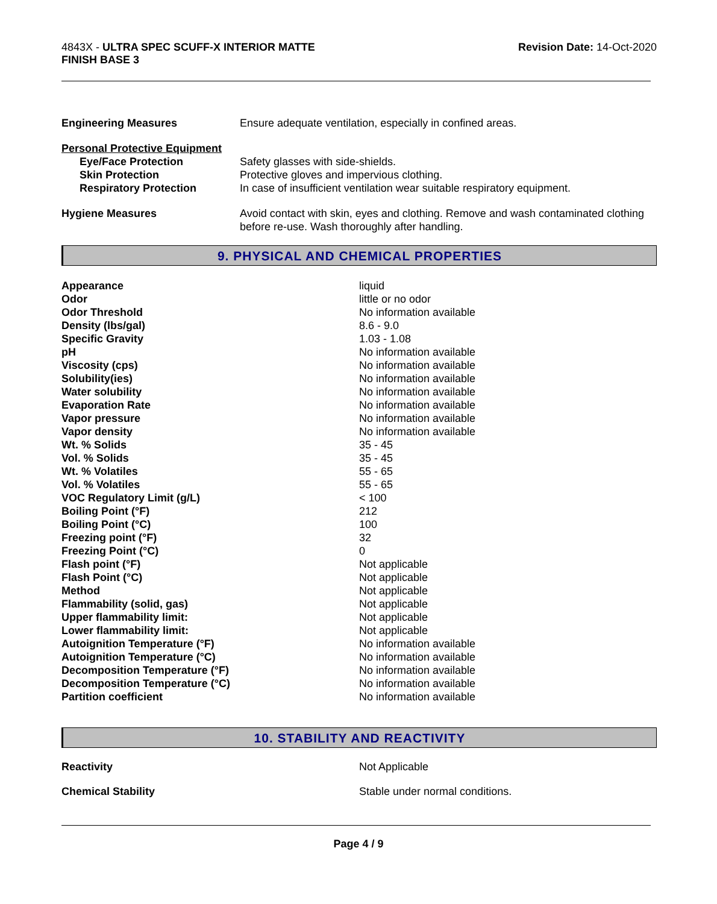4843X - ULTRA SPEC SCUFF-X INTERIOR MATTE
FINISH BASE 3
Revision Date: 14-Oct-2020
| Engineering Measures | Ensure adequate ventilation, especially in confined areas. |
| Personal Protective Equipment | |
| Eye/Face Protection | Safety glasses with side-shields. |
| Skin Protection | Protective gloves and impervious clothing. |
| Respiratory Protection | In case of insufficient ventilation wear suitable respiratory equipment. |
| Hygiene Measures | Avoid contact with skin, eyes and clothing. Remove and wash contaminated clothing before re-use. Wash thoroughly after handling. |
9. PHYSICAL AND CHEMICAL PROPERTIES
| Appearance | liquid |
| Odor | little or no odor |
| Odor Threshold | No information available |
| Density (lbs/gal) | 8.6 - 9.0 |
| Specific Gravity | 1.03 - 1.08 |
| pH | No information available |
| Viscosity (cps) | No information available |
| Solubility(ies) | No information available |
| Water solubility | No information available |
| Evaporation Rate | No information available |
| Vapor pressure | No information available |
| Vapor density | No information available |
| Wt. % Solids | 35 - 45 |
| Vol. % Solids | 35 - 45 |
| Wt. % Volatiles | 55 - 65 |
| Vol. % Volatiles | 55 - 65 |
| VOC Regulatory Limit (g/L) | < 100 |
| Boiling Point (°F) | 212 |
| Boiling Point (°C) | 100 |
| Freezing point (°F) | 32 |
| Freezing Point (°C) | 0 |
| Flash point (°F) | Not applicable |
| Flash Point (°C) | Not applicable |
| Method | Not applicable |
| Flammability (solid, gas) | Not applicable |
| Upper flammability limit: | Not applicable |
| Lower flammability limit: | Not applicable |
| Autoignition Temperature (°F) | No information available |
| Autoignition Temperature (°C) | No information available |
| Decomposition Temperature (°F) | No information available |
| Decomposition Temperature (°C) | No information available |
| Partition coefficient | No information available |
10. STABILITY AND REACTIVITY
| Reactivity | Not Applicable |
| Chemical Stability | Stable under normal conditions. |
Page 4 / 9